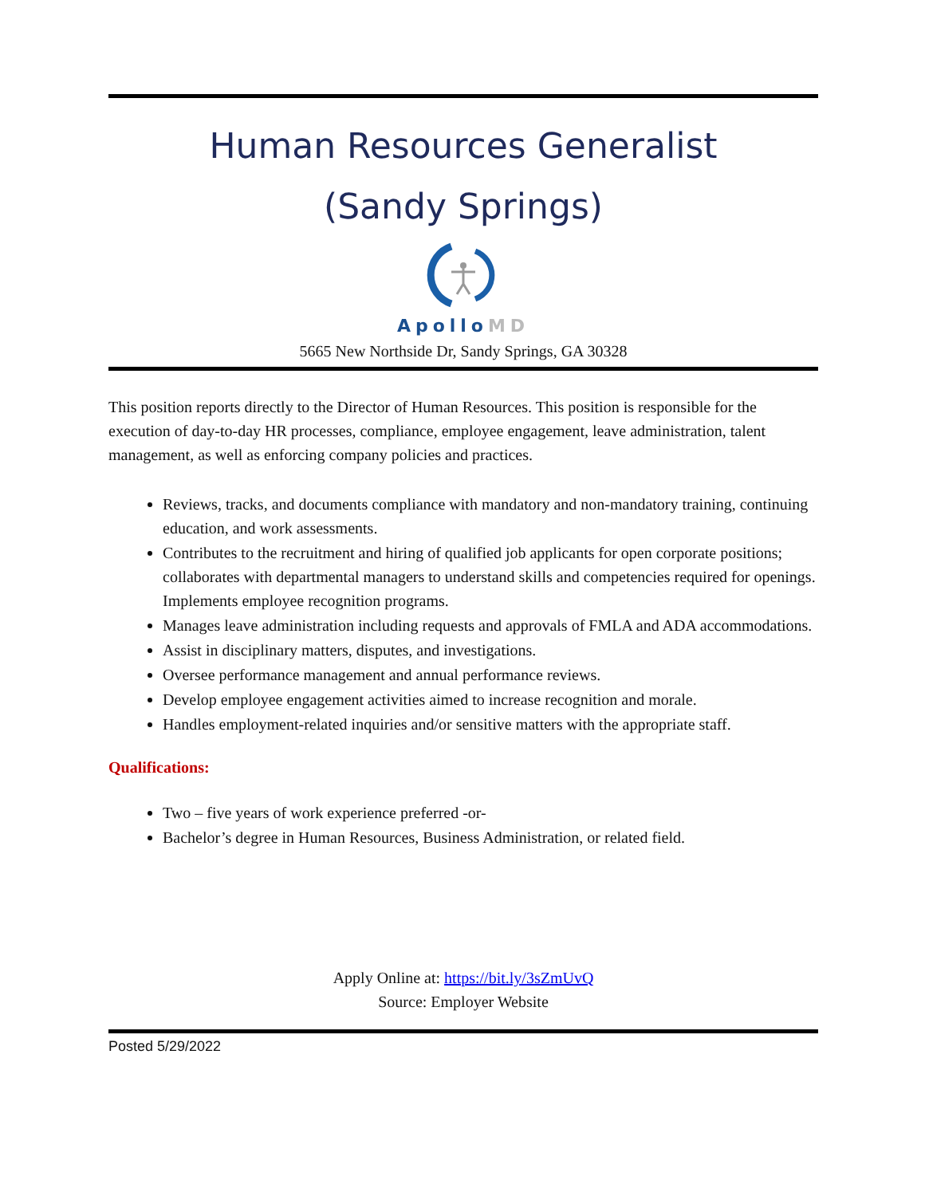Human Resources Generalist
(Sandy Springs)
ApolloMD
5665 New Northside Dr, Sandy Springs, GA 30328
This position reports directly to the Director of Human Resources. This position is responsible for the execution of day-to-day HR processes, compliance, employee engagement, leave administration, talent management, as well as enforcing company policies and practices.
Reviews, tracks, and documents compliance with mandatory and non-mandatory training, continuing education, and work assessments.
Contributes to the recruitment and hiring of qualified job applicants for open corporate positions; collaborates with departmental managers to understand skills and competencies required for openings.
Implements employee recognition programs.
Manages leave administration including requests and approvals of FMLA and ADA accommodations.
Assist in disciplinary matters, disputes, and investigations.
Oversee performance management and annual performance reviews.
Develop employee engagement activities aimed to increase recognition and morale.
Handles employment-related inquiries and/or sensitive matters with the appropriate staff.
Qualifications:
Two – five years of work experience preferred -or-
Bachelor’s degree in Human Resources, Business Administration, or related field.
Apply Online at: https://bit.ly/3sZmUvQ
Source: Employer Website
Posted 5/29/2022